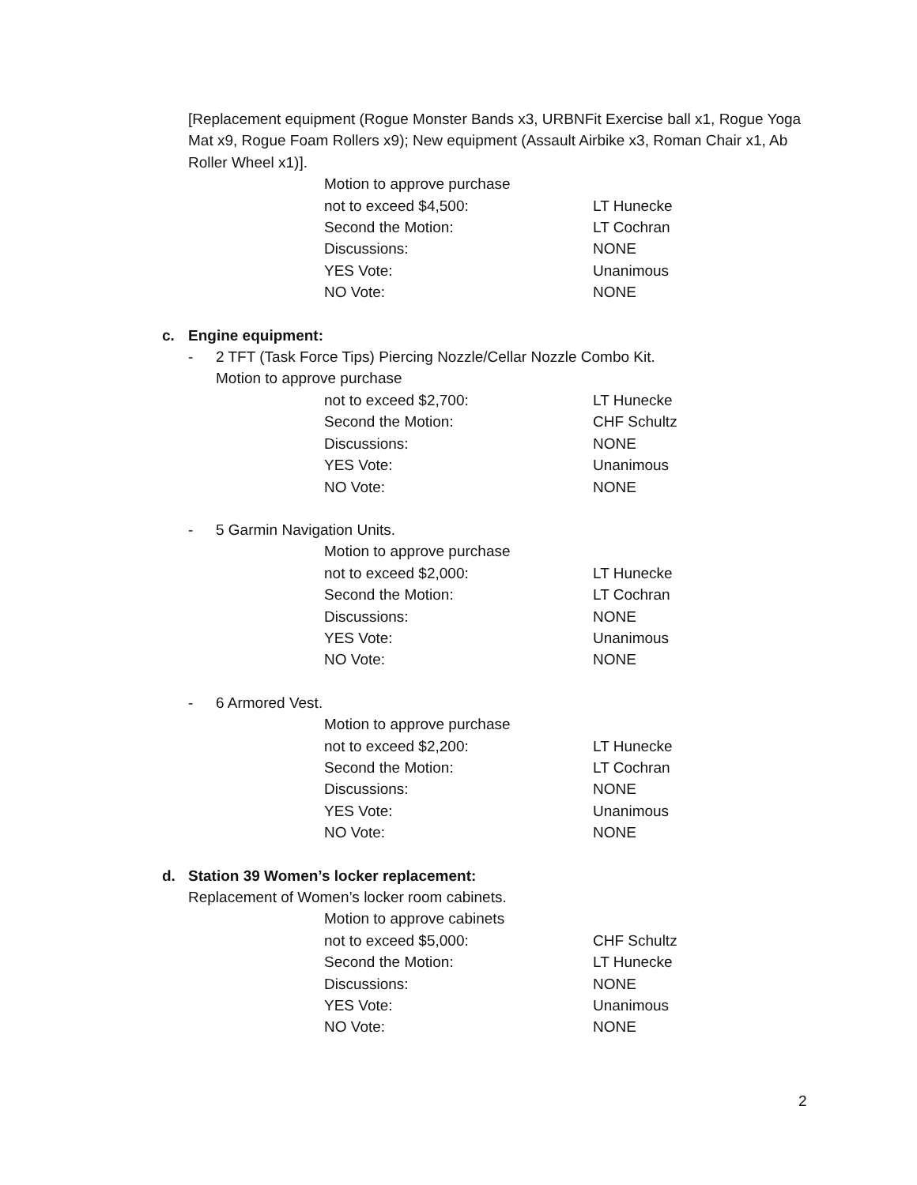[Replacement equipment (Rogue Monster Bands x3, URBNFit Exercise ball x1, Rogue Yoga Mat x9, Rogue Foam Rollers x9); New equipment (Assault Airbike x3, Roman Chair x1, Ab Roller Wheel x1)].
Motion to approve purchase
not to exceed $4,500: LT Hunecke
Second the Motion: LT Cochran
Discussions: NONE
YES Vote: Unanimous
NO Vote: NONE
c. Engine equipment:
- 2 TFT (Task Force Tips) Piercing Nozzle/Cellar Nozzle Combo Kit.
Motion to approve purchase
not to exceed $2,700: LT Hunecke
Second the Motion: CHF Schultz
Discussions: NONE
YES Vote: Unanimous
NO Vote: NONE
- 5 Garmin Navigation Units.
Motion to approve purchase
not to exceed $2,000: LT Hunecke
Second the Motion: LT Cochran
Discussions: NONE
YES Vote: Unanimous
NO Vote: NONE
- 6 Armored Vest.
Motion to approve purchase
not to exceed $2,200: LT Hunecke
Second the Motion: LT Cochran
Discussions: NONE
YES Vote: Unanimous
NO Vote: NONE
d. Station 39 Women’s locker replacement:
Replacement of Women’s locker room cabinets.
Motion to approve cabinets
not to exceed $5,000: CHF Schultz
Second the Motion: LT Hunecke
Discussions: NONE
YES Vote: Unanimous
NO Vote: NONE
2